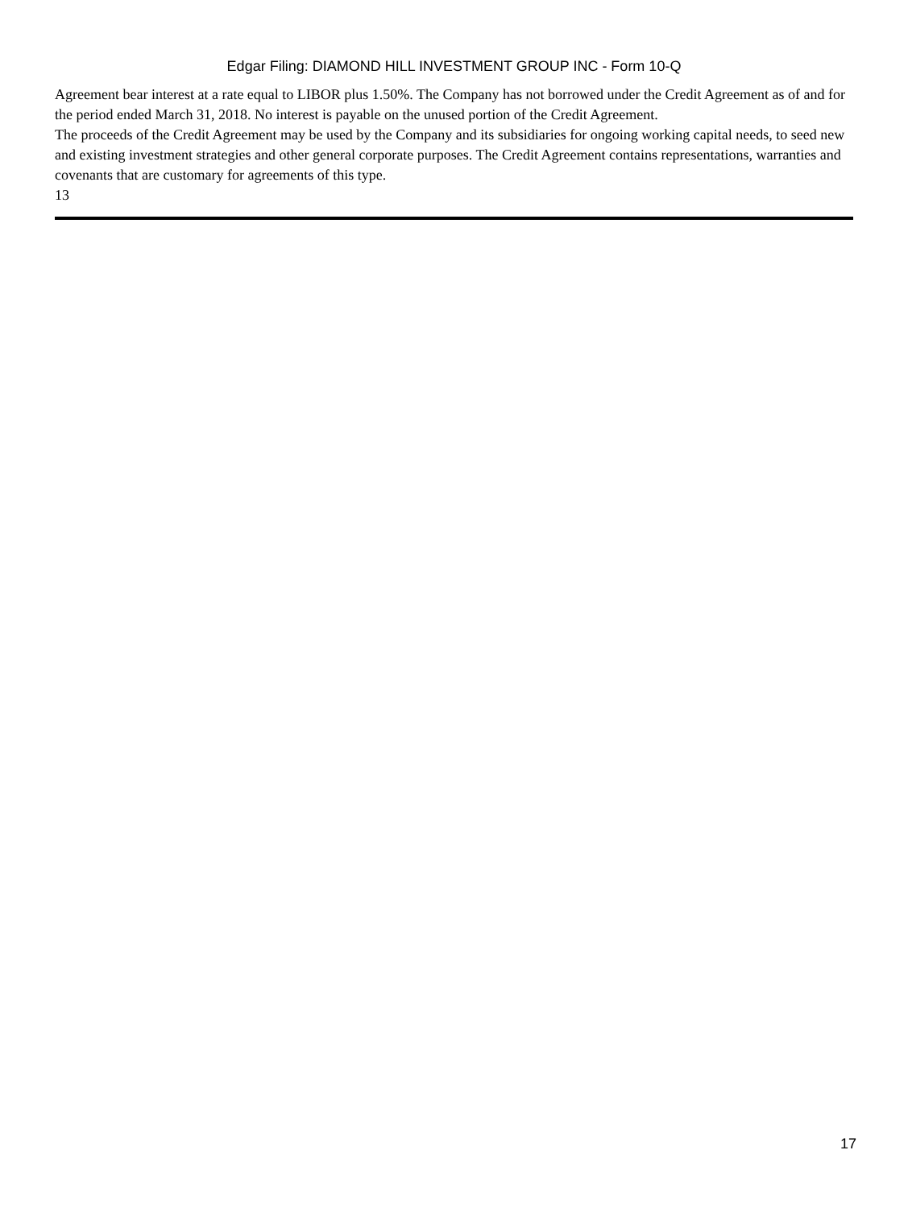Edgar Filing: DIAMOND HILL INVESTMENT GROUP INC - Form 10-Q
Agreement bear interest at a rate equal to LIBOR plus 1.50%. The Company has not borrowed under the Credit Agreement as of and for the period ended March 31, 2018. No interest is payable on the unused portion of the Credit Agreement.
The proceeds of the Credit Agreement may be used by the Company and its subsidiaries for ongoing working capital needs, to seed new and existing investment strategies and other general corporate purposes. The Credit Agreement contains representations, warranties and covenants that are customary for agreements of this type.
13
17